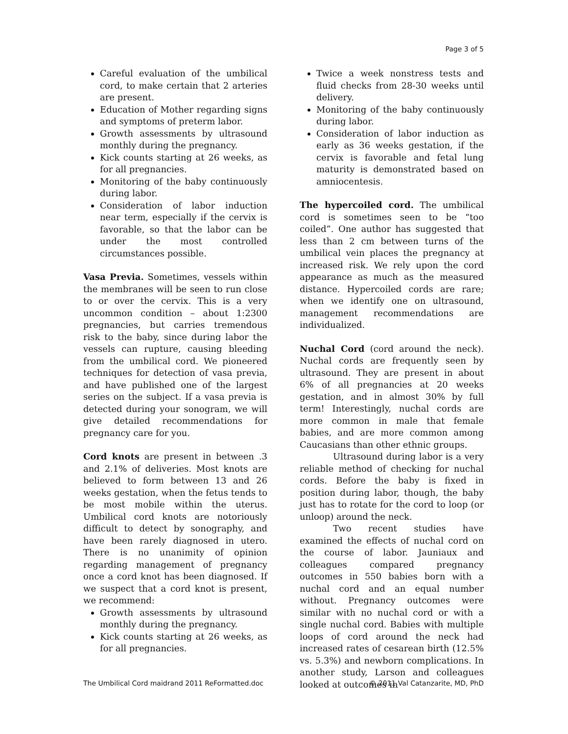Page 3 of 5
Careful evaluation of the umbilical cord, to make certain that 2 arteries are present.
Education of Mother regarding signs and symptoms of preterm labor.
Growth assessments by ultrasound monthly during the pregnancy.
Kick counts starting at 26 weeks, as for all pregnancies.
Monitoring of the baby continuously during labor.
Consideration of labor induction near term, especially if the cervix is favorable, so that the labor can be under the most controlled circumstances possible.
Vasa Previa. Sometimes, vessels within the membranes will be seen to run close to or over the cervix. This is a very uncommon condition – about 1:2300 pregnancies, but carries tremendous risk to the baby, since during labor the vessels can rupture, causing bleeding from the umbilical cord. We pioneered techniques for detection of vasa previa, and have published one of the largest series on the subject. If a vasa previa is detected during your sonogram, we will give detailed recommendations for pregnancy care for you.
Cord knots are present in between .3 and 2.1% of deliveries. Most knots are believed to form between 13 and 26 weeks gestation, when the fetus tends to be most mobile within the uterus. Umbilical cord knots are notoriously difficult to detect by sonography, and have been rarely diagnosed in utero. There is no unanimity of opinion regarding management of pregnancy once a cord knot has been diagnosed. If we suspect that a cord knot is present, we recommend:
Growth assessments by ultrasound monthly during the pregnancy.
Kick counts starting at 26 weeks, as for all pregnancies.
Twice a week nonstress tests and fluid checks from 28-30 weeks until delivery.
Monitoring of the baby continuously during labor.
Consideration of labor induction as early as 36 weeks gestation, if the cervix is favorable and fetal lung maturity is demonstrated based on amniocentesis.
The hypercoiled cord. The umbilical cord is sometimes seen to be “too coiled”. One author has suggested that less than 2 cm between turns of the umbilical vein places the pregnancy at increased risk. We rely upon the cord appearance as much as the measured distance. Hypercoiled cords are rare; when we identify one on ultrasound, management recommendations are individualized.
Nuchal Cord (cord around the neck). Nuchal cords are frequently seen by ultrasound. They are present in about 6% of all pregnancies at 20 weeks gestation, and in almost 30% by full term! Interestingly, nuchal cords are more common in male that female babies, and are more common among Caucasians than other ethnic groups.
Ultrasound during labor is a very reliable method of checking for nuchal cords. Before the baby is fixed in position during labor, though, the baby just has to rotate for the cord to loop (or unloop) around the neck.
Two recent studies have examined the effects of nuchal cord on the course of labor. Jauniaux and colleagues compared pregnancy outcomes in 550 babies born with a nuchal cord and an equal number without. Pregnancy outcomes were similar with no nuchal cord or with a single nuchal cord. Babies with multiple loops of cord around the neck had increased rates of cesarean birth (12.5% vs. 5.3%) and newborn complications. In another study, Larson and colleagues looked at outcomes in
The Umbilical Cord maidrand 2011 ReFormatted.doc © 2011 Val Catanzarite, MD, PhD